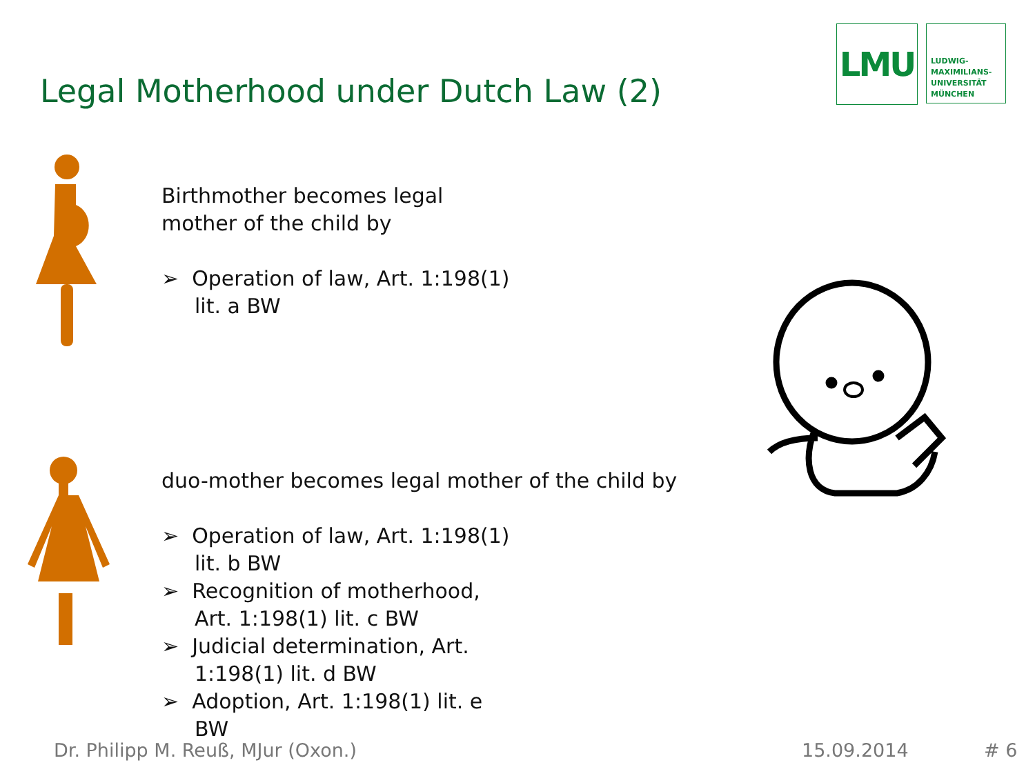Legal Motherhood under Dutch Law (2)
LMU
LUDWIG-
MAXIMILIANS-
UNIVERSITÄT
MÜNCHEN
Birthmother becomes legal
mother of the child by
➢ Operation of law, Art. 1:198(1) lit. a BW
duo-mother becomes legal mother of the child by
➢ Operation of law, Art. 1:198(1) lit. b BW
➢ Recognition of motherhood, Art. 1:198(1) lit. c BW
➢ Judicial determination, Art. 1:198(1) lit. d BW
➢ Adoption, Art. 1:198(1) lit. e BW
Dr. Philipp M. Reuß, MJur (Oxon.)
15.09.2014 # 6